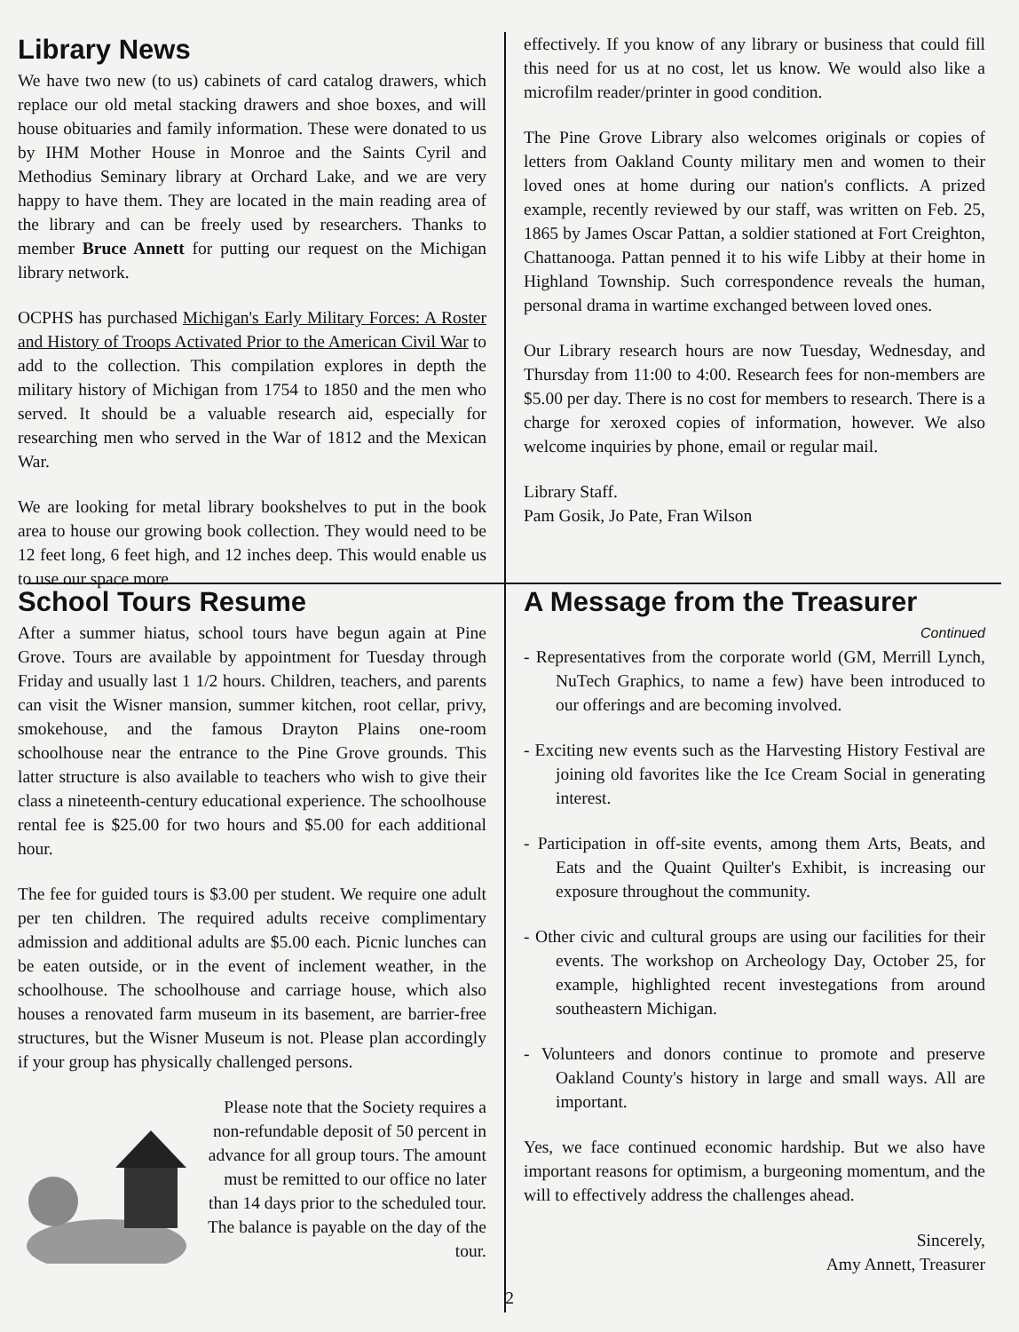Library News
We have two new (to us) cabinets of card catalog drawers, which replace our old metal stacking drawers and shoe boxes, and will house obituaries and family information. These were donated to us by IHM Mother House in Monroe and the Saints Cyril and Methodius Seminary library at Orchard Lake, and we are very happy to have them. They are located in the main reading area of the library and can be freely used by researchers. Thanks to member Bruce Annett for putting our request on the Michigan library network.
OCPHS has purchased Michigan's Early Military Forces: A Roster and History of Troops Activated Prior to the American Civil War to add to the collection. This compilation explores in depth the military history of Michigan from 1754 to 1850 and the men who served. It should be a valuable research aid, especially for researching men who served in the War of 1812 and the Mexican War.
We are looking for metal library bookshelves to put in the book area to house our growing book collection. They would need to be 12 feet long, 6 feet high, and 12 inches deep. This would enable us to use our space more
effectively. If you know of any library or business that could fill this need for us at no cost, let us know. We would also like a microfilm reader/printer in good condition.
The Pine Grove Library also welcomes originals or copies of letters from Oakland County military men and women to their loved ones at home during our nation's conflicts. A prized example, recently reviewed by our staff, was written on Feb. 25, 1865 by James Oscar Pattan, a soldier stationed at Fort Creighton, Chattanooga. Pattan penned it to his wife Libby at their home in Highland Township. Such correspondence reveals the human, personal drama in wartime exchanged between loved ones.
Our Library research hours are now Tuesday, Wednesday, and Thursday from 11:00 to 4:00. Research fees for non-members are $5.00 per day. There is no cost for members to research. There is a charge for xeroxed copies of information, however. We also welcome inquiries by phone, email or regular mail.
Library Staff.
Pam Gosik, Jo Pate, Fran Wilson
School Tours Resume
After a summer hiatus, school tours have begun again at Pine Grove. Tours are available by appointment for Tuesday through Friday and usually last 1 1/2 hours. Children, teachers, and parents can visit the Wisner mansion, summer kitchen, root cellar, privy, smokehouse, and the famous Drayton Plains one-room schoolhouse near the entrance to the Pine Grove grounds. This latter structure is also available to teachers who wish to give their class a nineteenth-century educational experience. The schoolhouse rental fee is $25.00 for two hours and $5.00 for each additional hour.
The fee for guided tours is $3.00 per student. We require one adult per ten children. The required adults receive complimentary admission and additional adults are $5.00 each. Picnic lunches can be eaten outside, or in the event of inclement weather, in the schoolhouse. The schoolhouse and carriage house, which also houses a renovated farm museum in its basement, are barrier-free structures, but the Wisner Museum is not. Please plan accordingly if your group has physically challenged persons.
Please note that the Society requires a non-refundable deposit of 50 percent in advance for all group tours. The amount must be remitted to our office no later than 14 days prior to the scheduled tour. The balance is payable on the day of the tour.
A Message from the Treasurer
Continued
- Representatives from the corporate world (GM, Merrill Lynch, NuTech Graphics, to name a few) have been introduced to our offerings and are becoming involved.
- Exciting new events such as the Harvesting History Festival are joining old favorites like the Ice Cream Social in generating interest.
- Participation in off-site events, among them Arts, Beats, and Eats and the Quaint Quilter's Exhibit, is increasing our exposure throughout the community.
- Other civic and cultural groups are using our facilities for their events. The workshop on Archeology Day, October 25, for example, highlighted recent investegations from around southeastern Michigan.
- Volunteers and donors continue to promote and preserve Oakland County's history in large and small ways. All are important.
Yes, we face continued economic hardship. But we also have important reasons for optimism, a burgeoning momentum, and the will to effectively address the challenges ahead.
Sincerely,
Amy Annett, Treasurer
2